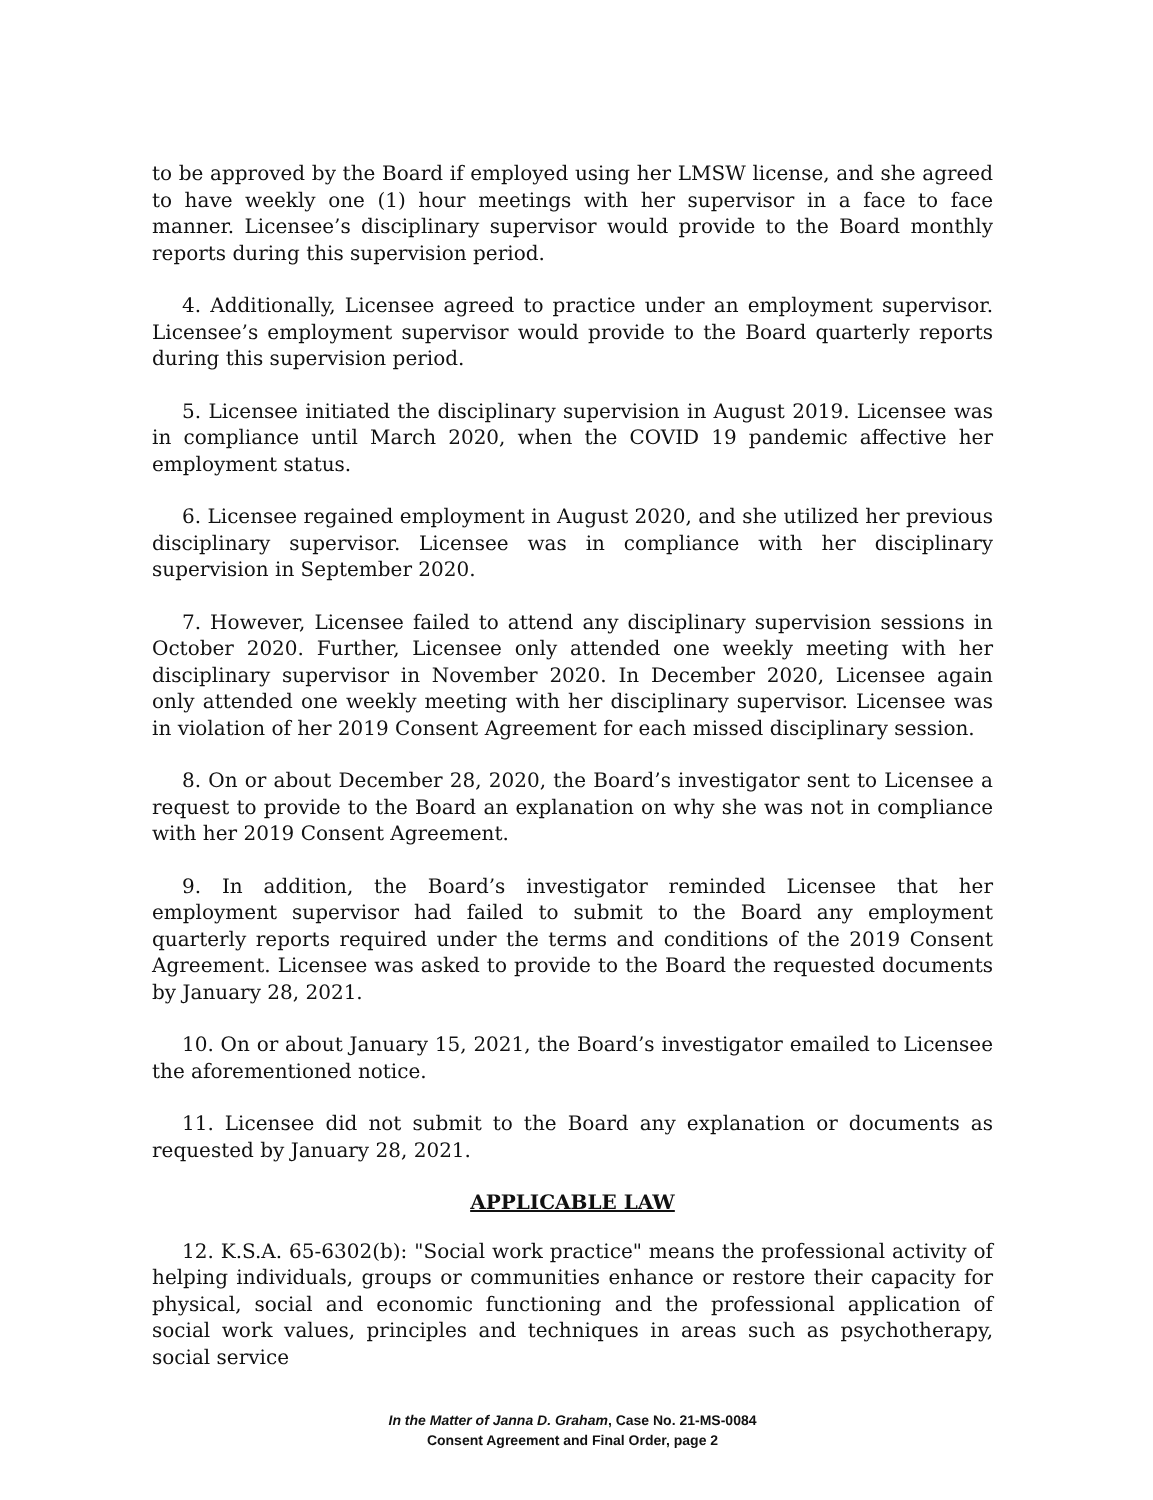to be approved by the Board if employed using her LMSW license, and she agreed to have weekly one (1) hour meetings with her supervisor in a face to face manner. Licensee’s disciplinary supervisor would provide to the Board monthly reports during this supervision period.
4. Additionally, Licensee agreed to practice under an employment supervisor. Licensee’s employment supervisor would provide to the Board quarterly reports during this supervision period.
5. Licensee initiated the disciplinary supervision in August 2019. Licensee was in compliance until March 2020, when the COVID 19 pandemic affective her employment status.
6. Licensee regained employment in August 2020, and she utilized her previous disciplinary supervisor. Licensee was in compliance with her disciplinary supervision in September 2020.
7. However, Licensee failed to attend any disciplinary supervision sessions in October 2020. Further, Licensee only attended one weekly meeting with her disciplinary supervisor in November 2020. In December 2020, Licensee again only attended one weekly meeting with her disciplinary supervisor. Licensee was in violation of her 2019 Consent Agreement for each missed disciplinary session.
8. On or about December 28, 2020, the Board’s investigator sent to Licensee a request to provide to the Board an explanation on why she was not in compliance with her 2019 Consent Agreement.
9. In addition, the Board’s investigator reminded Licensee that her employment supervisor had failed to submit to the Board any employment quarterly reports required under the terms and conditions of the 2019 Consent Agreement. Licensee was asked to provide to the Board the requested documents by January 28, 2021.
10. On or about January 15, 2021, the Board’s investigator emailed to Licensee the aforementioned notice.
11. Licensee did not submit to the Board any explanation or documents as requested by January 28, 2021.
APPLICABLE LAW
12. K.S.A. 65-6302(b): "Social work practice" means the professional activity of helping individuals, groups or communities enhance or restore their capacity for physical, social and economic functioning and the professional application of social work values, principles and techniques in areas such as psychotherapy, social service
In the Matter of Janna D. Graham, Case No. 21-MS-0084
Consent Agreement and Final Order, page 2